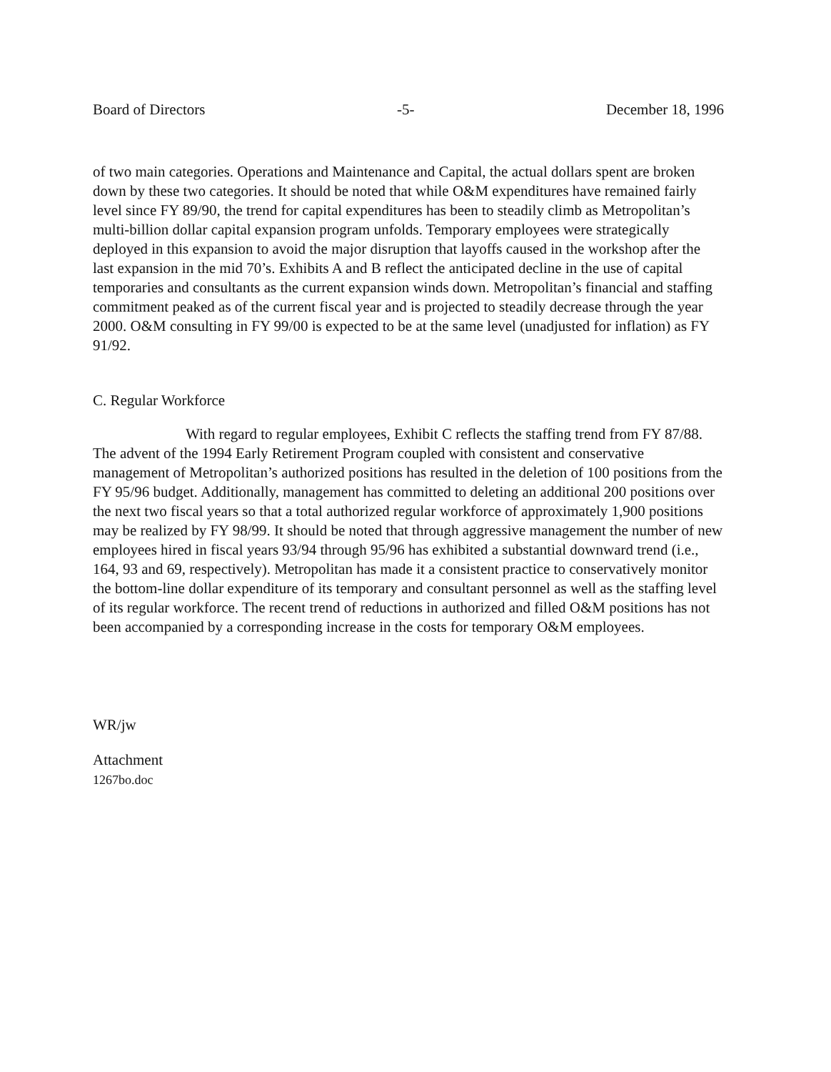Board of Directors -5- December 18, 1996
of two main categories. Operations and Maintenance and Capital, the actual dollars spent are broken down by these two categories. It should be noted that while O&M expenditures have remained fairly level since FY 89/90, the trend for capital expenditures has been to steadily climb as Metropolitan’s multi-billion dollar capital expansion program unfolds. Temporary employees were strategically deployed in this expansion to avoid the major disruption that layoffs caused in the workshop after the last expansion in the mid 70’s. Exhibits A and B reflect the anticipated decline in the use of capital temporaries and consultants as the current expansion winds down. Metropolitan’s financial and staffing commitment peaked as of the current fiscal year and is projected to steadily decrease through the year 2000. O&M consulting in FY 99/00 is expected to be at the same level (unadjusted for inflation) as FY 91/92.
C. Regular Workforce
With regard to regular employees, Exhibit C reflects the staffing trend from FY 87/88. The advent of the 1994 Early Retirement Program coupled with consistent and conservative management of Metropolitan’s authorized positions has resulted in the deletion of 100 positions from the FY 95/96 budget. Additionally, management has committed to deleting an additional 200 positions over the next two fiscal years so that a total authorized regular workforce of approximately 1,900 positions may be realized by FY 98/99. It should be noted that through aggressive management the number of new employees hired in fiscal years 93/94 through 95/96 has exhibited a substantial downward trend (i.e., 164, 93 and 69, respectively). Metropolitan has made it a consistent practice to conservatively monitor the bottom-line dollar expenditure of its temporary and consultant personnel as well as the staffing level of its regular workforce. The recent trend of reductions in authorized and filled O&M positions has not been accompanied by a corresponding increase in the costs for temporary O&M employees.
WR/jw
Attachment
1267bo.doc